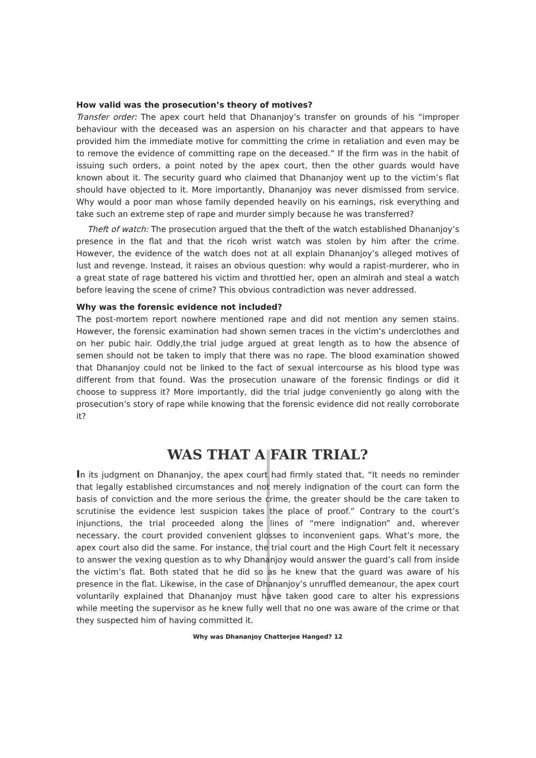How valid was the prosecution’s theory of motives?
Transfer order: The apex court held that Dhananjoy’s transfer on grounds of his “improper behaviour with the deceased was an aspersion on his character and that appears to have provided him the immediate motive for committing the crime in retaliation and even may be to remove the evidence of committing rape on the deceased.” If the firm was in the habit of issuing such orders, a point noted by the apex court, then the other guards would have known about it. The security guard who claimed that Dhananjoy went up to the victim’s flat should have objected to it. More importantly, Dhananjoy was never dismissed from service. Why would a poor man whose family depended heavily on his earnings, risk everything and take such an extreme step of rape and murder simply because he was transferred?
Theft of watch: The prosecution argued that the theft of the watch established Dhananjoy’s presence in the flat and that the ricoh wrist watch was stolen by him after the crime. However, the evidence of the watch does not at all explain Dhananjoy’s alleged motives of lust and revenge. Instead, it raises an obvious question: why would a rapist-murderer, who in a great state of rage battered his victim and throttled her, open an almirah and steal a watch before leaving the scene of crime? This obvious contradiction was never addressed.
Why was the forensic evidence not included?
The post-mortem report nowhere mentioned rape and did not mention any semen stains. However, the forensic examination had shown semen traces in the victim’s underclothes and on her pubic hair. Oddly,the trial judge argued at great length as to how the absence of semen should not be taken to imply that there was no rape. The blood examination showed that Dhananjoy could not be linked to the fact of sexual intercourse as his blood type was different from that found. Was the prosecution unaware of the forensic findings or did it choose to suppress it? More importantly, did the trial judge conveniently go along with the prosecution’s story of rape while knowing that the forensic evidence did not really corroborate it?
WAS THAT A FAIR TRIAL?
In its judgment on Dhananjoy, the apex court had firmly stated that, “It needs no reminder that legally established circumstances and not merely indignation of the court can form the basis of conviction and the more serious the crime, the greater should be the care taken to scrutinise the evidence lest suspicion takes the place of proof.” Contrary to the court’s injunctions, the trial proceeded along the lines of “mere indignation” and, wherever necessary, the court provided convenient glosses to inconvenient gaps. What’s more, the apex court also did the same. For instance, the trial court and the High Court felt it necessary to answer the vexing question as to why Dhananjoy would answer the guard’s call from inside the victim’s flat. Both stated that he did so as he knew that the guard was aware of his presence in the flat. Likewise, in the case of Dhananjoy’s unruffled demeanour, the apex court voluntarily explained that Dhananjoy must have taken good care to alter his expressions while meeting the supervisor as he knew fully well that no one was aware of the crime or that they suspected him of having committed it.
Why was Dhananjoy Chatterjee Hanged? 12